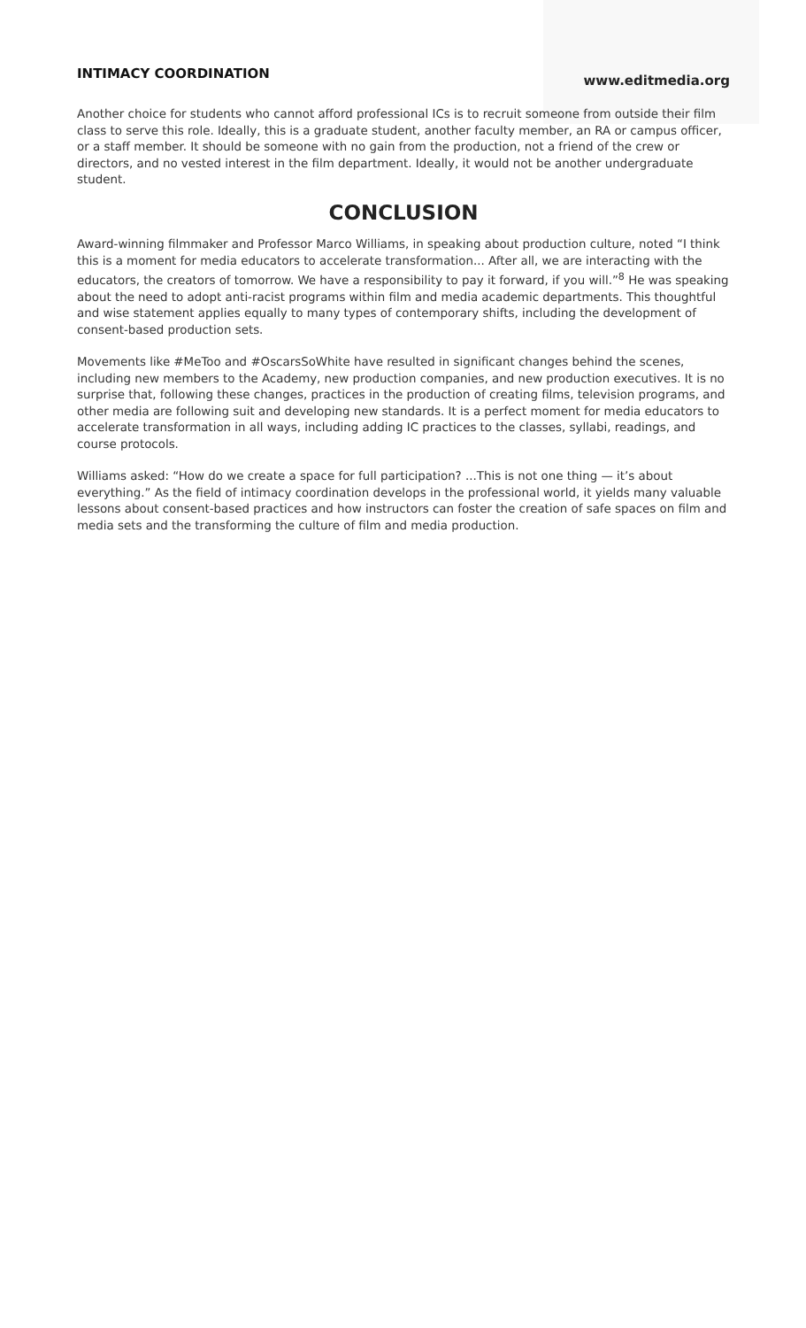INTIMACY COORDINATION
www.editmedia.org
Another choice for students who cannot afford professional ICs is to recruit someone from outside their film class to serve this role. Ideally, this is a graduate student, another faculty member, an RA or campus officer, or a staff member. It should be someone with no gain from the production, not a friend of the crew or directors, and no vested interest in the film department. Ideally, it would not be another undergraduate student.
CONCLUSION
Award-winning filmmaker and Professor Marco Williams, in speaking about production culture, noted “I think this is a moment for media educators to accelerate transformation... After all, we are interacting with the educators, the creators of tomorrow. We have a responsibility to pay it forward, if you will.”<sup>8</sup> He was speaking about the need to adopt anti-racist programs within film and media academic departments. This thoughtful and wise statement applies equally to many types of contemporary shifts, including the development of consent-based production sets.
Movements like #MeToo and #OscarsSoWhite have resulted in significant changes behind the scenes, including new members to the Academy, new production companies, and new production executives. It is no surprise that, following these changes, practices in the production of creating films, television programs, and other media are following suit and developing new standards. It is a perfect moment for media educators to accelerate transformation in all ways, including adding IC practices to the classes, syllabi, readings, and course protocols.
Williams asked: “How do we create a space for full participation? ...This is not one thing — it’s about everything.” As the field of intimacy coordination develops in the professional world, it yields many valuable lessons about consent-based practices and how instructors can foster the creation of safe spaces on film and media sets and the transforming the culture of film and media production.